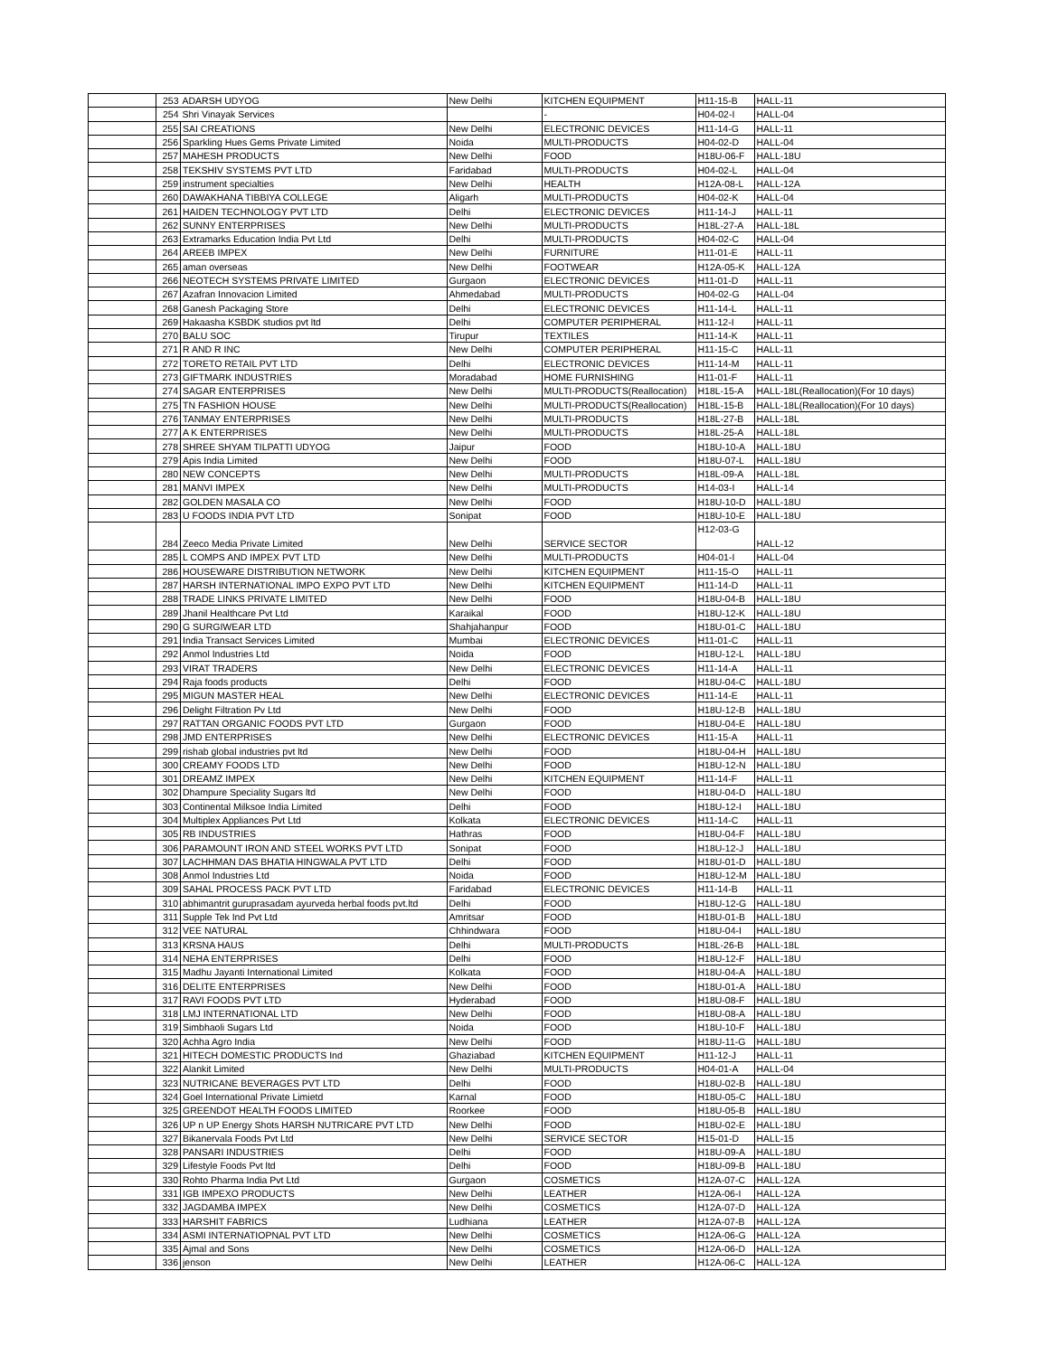| | 253 | ADARSH UDYOG | New Delhi | KITCHEN EQUIPMENT | H11-15-B | HALL-11 |
| | 254 | Shri Vinayak Services | | - | H04-02-I | HALL-04 |
| | 255 | SAI CREATIONS | New Delhi | ELECTRONIC DEVICES | H11-14-G | HALL-11 |
| | 256 | Sparkling Hues Gems Private Limited | Noida | MULTI-PRODUCTS | H04-02-D | HALL-04 |
| | 257 | MAHESH PRODUCTS | New Delhi | FOOD | H18U-06-F | HALL-18U |
| | 258 | TEKSHIV SYSTEMS PVT LTD | Faridabad | MULTI-PRODUCTS | H04-02-L | HALL-04 |
| | 259 | instrument specialties | New Delhi | HEALTH | H12A-08-L | HALL-12A |
| | 260 | DAWAKHANA TIBBIYA COLLEGE | Aligarh | MULTI-PRODUCTS | H04-02-K | HALL-04 |
| | 261 | HAIDEN TECHNOLOGY PVT LTD | Delhi | ELECTRONIC DEVICES | H11-14-J | HALL-11 |
| | 262 | SUNNY ENTERPRISES | New Delhi | MULTI-PRODUCTS | H18L-27-A | HALL-18L |
| | 263 | Extramarks Education India Pvt Ltd | Delhi | MULTI-PRODUCTS | H04-02-C | HALL-04 |
| | 264 | AREEB IMPEX | New Delhi | FURNITURE | H11-01-E | HALL-11 |
| | 265 | aman overseas | New Delhi | FOOTWEAR | H12A-05-K | HALL-12A |
| | 266 | NEOTECH SYSTEMS PRIVATE LIMITED | Gurgaon | ELECTRONIC DEVICES | H11-01-D | HALL-11 |
| | 267 | Azafran Innovacion Limited | Ahmedabad | MULTI-PRODUCTS | H04-02-G | HALL-04 |
| | 268 | Ganesh Packaging Store | Delhi | ELECTRONIC DEVICES | H11-14-L | HALL-11 |
| | 269 | Hakaasha KSBDK studios pvt ltd | Delhi | COMPUTER PERIPHERAL | H11-12-I | HALL-11 |
| | 270 | BALU SOC | Tirupur | TEXTILES | H11-14-K | HALL-11 |
| | 271 | R AND R INC | New Delhi | COMPUTER PERIPHERAL | H11-15-C | HALL-11 |
| | 272 | TORETO RETAIL PVT LTD | Delhi | ELECTRONIC DEVICES | H11-14-M | HALL-11 |
| | 273 | GIFTMARK INDUSTRIES | Moradabad | HOME FURNISHING | H11-01-F | HALL-11 |
| | 274 | SAGAR ENTERPRISES | New Delhi | MULTI-PRODUCTS(Reallocation) | H18L-15-A | HALL-18L(Reallocation)(For 10 days) |
| | 275 | TN FASHION HOUSE | New Delhi | MULTI-PRODUCTS(Reallocation) | H18L-15-B | HALL-18L(Reallocation)(For 10 days) |
| | 276 | TANMAY ENTERPRISES | New Delhi | MULTI-PRODUCTS | H18L-27-B | HALL-18L |
| | 277 | A K ENTERPRISES | New Delhi | MULTI-PRODUCTS | H18L-25-A | HALL-18L |
| | 278 | SHREE SHYAM TILPATTI UDYOG | Jaipur | FOOD | H18U-10-A | HALL-18U |
| | 279 | Apis India Limited | New Delhi | FOOD | H18U-07-L | HALL-18U |
| | 280 | NEW CONCEPTS | New Delhi | MULTI-PRODUCTS | H18L-09-A | HALL-18L |
| | 281 | MANVI IMPEX | New Delhi | MULTI-PRODUCTS | H14-03-I | HALL-14 |
| | 282 | GOLDEN MASALA CO | New Delhi | FOOD | H18U-10-D | HALL-18U |
| | 283 | U FOODS INDIA PVT LTD | Sonipat | FOOD | H18U-10-E | HALL-18U |
| | 284 | Zeeco Media Private Limited | New Delhi | SERVICE SECTOR | H12-03-G | HALL-12 |
| | 285 | L COMPS AND IMPEX PVT LTD | New Delhi | MULTI-PRODUCTS | H04-01-I | HALL-04 |
| | 286 | HOUSEWARE DISTRIBUTION NETWORK | New Delhi | KITCHEN EQUIPMENT | H11-15-O | HALL-11 |
| | 287 | HARSH INTERNATIONAL IMPO EXPO PVT LTD | New Delhi | KITCHEN EQUIPMENT | H11-14-D | HALL-11 |
| | 288 | TRADE LINKS PRIVATE LIMITED | New Delhi | FOOD | H18U-04-B | HALL-18U |
| | 289 | Jhanil Healthcare Pvt Ltd | Karaikal | FOOD | H18U-12-K | HALL-18U |
| | 290 | G SURGIWEAR LTD | Shahjahanpur | FOOD | H18U-01-C | HALL-18U |
| | 291 | India Transact Services Limited | Mumbai | ELECTRONIC DEVICES | H11-01-C | HALL-11 |
| | 292 | Anmol Industries Ltd | Noida | FOOD | H18U-12-L | HALL-18U |
| | 293 | VIRAT TRADERS | New Delhi | ELECTRONIC DEVICES | H11-14-A | HALL-11 |
| | 294 | Raja foods products | Delhi | FOOD | H18U-04-C | HALL-18U |
| | 295 | MIGUN MASTER HEAL | New Delhi | ELECTRONIC DEVICES | H11-14-E | HALL-11 |
| | 296 | Delight Filtration Pv Ltd | New Delhi | FOOD | H18U-12-B | HALL-18U |
| | 297 | RATTAN ORGANIC FOODS PVT LTD | Gurgaon | FOOD | H18U-04-E | HALL-18U |
| | 298 | JMD ENTERPRISES | New Delhi | ELECTRONIC DEVICES | H11-15-A | HALL-11 |
| | 299 | rishab global industries pvt ltd | New Delhi | FOOD | H18U-04-H | HALL-18U |
| | 300 | CREAMY FOODS LTD | New Delhi | FOOD | H18U-12-N | HALL-18U |
| | 301 | DREAMZ IMPEX | New Delhi | KITCHEN EQUIPMENT | H11-14-F | HALL-11 |
| | 302 | Dhampure Speciality Sugars ltd | New Delhi | FOOD | H18U-04-D | HALL-18U |
| | 303 | Continental Milksoe India Limited | Delhi | FOOD | H18U-12-I | HALL-18U |
| | 304 | Multiplex Appliances Pvt Ltd | Kolkata | ELECTRONIC DEVICES | H11-14-C | HALL-11 |
| | 305 | RB INDUSTRIES | Hathras | FOOD | H18U-04-F | HALL-18U |
| | 306 | PARAMOUNT IRON AND STEEL WORKS PVT LTD | Sonipat | FOOD | H18U-12-J | HALL-18U |
| | 307 | LACHHMAN DAS BHATIA HINGWALA PVT LTD | Delhi | FOOD | H18U-01-D | HALL-18U |
| | 308 | Anmol Industries Ltd | Noida | FOOD | H18U-12-M | HALL-18U |
| | 309 | SAHAL PROCESS PACK PVT LTD | Faridabad | ELECTRONIC DEVICES | H11-14-B | HALL-11 |
| | 310 | abhimantrit guruprasadam ayurveda herbal foods pvt.ltd | Delhi | FOOD | H18U-12-G | HALL-18U |
| | 311 | Supple Tek Ind Pvt Ltd | Amritsar | FOOD | H18U-01-B | HALL-18U |
| | 312 | VEE NATURAL | Chhindwara | FOOD | H18U-04-I | HALL-18U |
| | 313 | KRSNA HAUS | Delhi | MULTI-PRODUCTS | H18L-26-B | HALL-18L |
| | 314 | NEHA ENTERPRISES | Delhi | FOOD | H18U-12-F | HALL-18U |
| | 315 | Madhu Jayanti International Limited | Kolkata | FOOD | H18U-04-A | HALL-18U |
| | 316 | DELITE ENTERPRISES | New Delhi | FOOD | H18U-01-A | HALL-18U |
| | 317 | RAVI FOODS PVT LTD | Hyderabad | FOOD | H18U-08-F | HALL-18U |
| | 318 | LMJ INTERNATIONAL LTD | New Delhi | FOOD | H18U-08-A | HALL-18U |
| | 319 | Simbhaoli Sugars Ltd | Noida | FOOD | H18U-10-F | HALL-18U |
| | 320 | Achha Agro India | New Delhi | FOOD | H18U-11-G | HALL-18U |
| | 321 | HITECH DOMESTIC PRODUCTS Ind | Ghaziabad | KITCHEN EQUIPMENT | H11-12-J | HALL-11 |
| | 322 | Alankit Limited | New Delhi | MULTI-PRODUCTS | H04-01-A | HALL-04 |
| | 323 | NUTRICANE BEVERAGES PVT LTD | Delhi | FOOD | H18U-02-B | HALL-18U |
| | 324 | Goel International Private Limietd | Karnal | FOOD | H18U-05-C | HALL-18U |
| | 325 | GREENDOT HEALTH FOODS LIMITED | Roorkee | FOOD | H18U-05-B | HALL-18U |
| | 326 | UP n UP Energy Shots HARSH NUTRICARE PVT LTD | New Delhi | FOOD | H18U-02-E | HALL-18U |
| | 327 | Bikanervala Foods Pvt Ltd | New Delhi | SERVICE SECTOR | H15-01-D | HALL-15 |
| | 328 | PANSARI INDUSTRIES | Delhi | FOOD | H18U-09-A | HALL-18U |
| | 329 | Lifestyle Foods Pvt ltd | Delhi | FOOD | H18U-09-B | HALL-18U |
| | 330 | Rohto Pharma India Pvt Ltd | Gurgaon | COSMETICS | H12A-07-C | HALL-12A |
| | 331 | IGB IMPEXO PRODUCTS | New Delhi | LEATHER | H12A-06-I | HALL-12A |
| | 332 | JAGDAMBA IMPEX | New Delhi | COSMETICS | H12A-07-D | HALL-12A |
| | 333 | HARSHIT FABRICS | Ludhiana | LEATHER | H12A-07-B | HALL-12A |
| | 334 | ASMI INTERNATIOPNAL PVT LTD | New Delhi | COSMETICS | H12A-06-G | HALL-12A |
| | 335 | Ajmal and Sons | New Delhi | COSMETICS | H12A-06-D | HALL-12A |
| | 336 | jenson | New Delhi | LEATHER | H12A-06-C | HALL-12A |